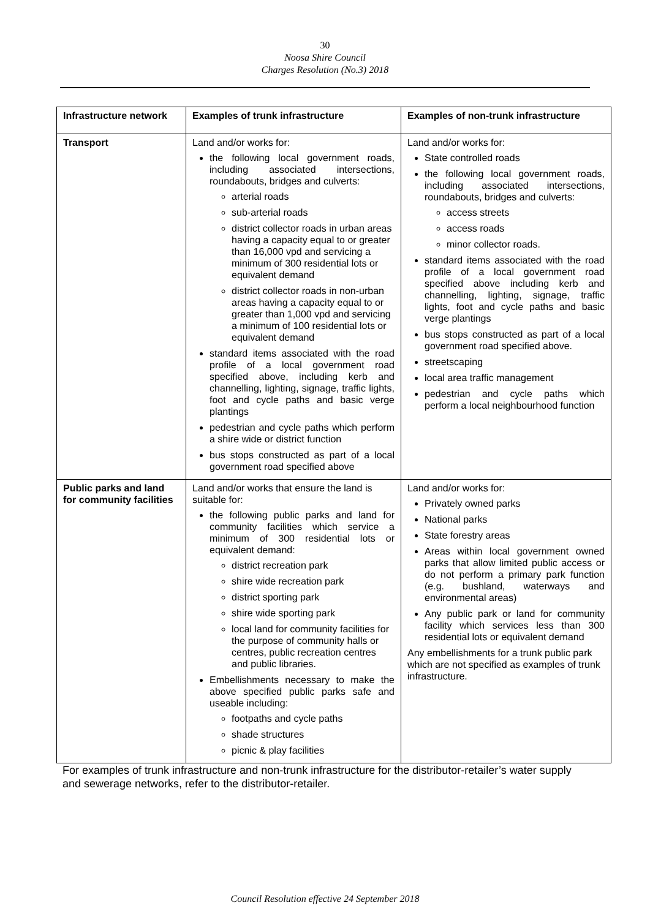30
Noosa Shire Council
Charges Resolution (No.3) 2018
| Infrastructure network | Examples of trunk infrastructure | Examples of non-trunk infrastructure |
| --- | --- | --- |
| Transport | Land and/or works for: the following local government roads, including associated intersections, roundabouts, bridges and culverts: arterial roads sub-arterial roads district collector roads in urban areas having a capacity equal to or greater than 16,000 vpd and servicing a minimum of 300 residential lots or equivalent demand district collector roads in non-urban areas having a capacity equal to or greater than 1,000 vpd and servicing a minimum of 100 residential lots or equivalent demand standard items associated with the road profile of a local government road specified above, including kerb and channelling, lighting, signage, traffic lights, foot and cycle paths and basic verge plantings pedestrian and cycle paths which perform a shire wide or district function bus stops constructed as part of a local government road specified above | Land and/or works for: State controlled roads the following local government roads, including associated intersections, roundabouts, bridges and culverts: access streets access roads minor collector roads. standard items associated with the road profile of a local government road specified above including kerb and channelling, lighting, signage, traffic lights, foot and cycle paths and basic verge plantings bus stops constructed as part of a local government road specified above. streetscaping local area traffic management pedestrian and cycle paths which perform a local neighbourhood function |
| Public parks and land for community facilities | Land and/or works that ensure the land is suitable for: the following public parks and land for community facilities which service a minimum of 300 residential lots or equivalent demand: district recreation park shire wide recreation park district sporting park shire wide sporting park local land for community facilities for the purpose of community halls or centres, public recreation centres and public libraries. Embellishments necessary to make the above specified public parks safe and useable including: footpaths and cycle paths shade structures picnic & play facilities | Land and/or works for: Privately owned parks National parks State forestry areas Areas within local government owned parks that allow limited public access or do not perform a primary park function (e.g. bushland, waterways and environmental areas) Any public park or land for community facility which services less than 300 residential lots or equivalent demand Any embellishments for a trunk public park which are not specified as examples of trunk infrastructure. |
For examples of trunk infrastructure and non-trunk infrastructure for the distributor-retailer’s water supply and sewerage networks, refer to the distributor-retailer.
Council Resolution effective 24 September 2018